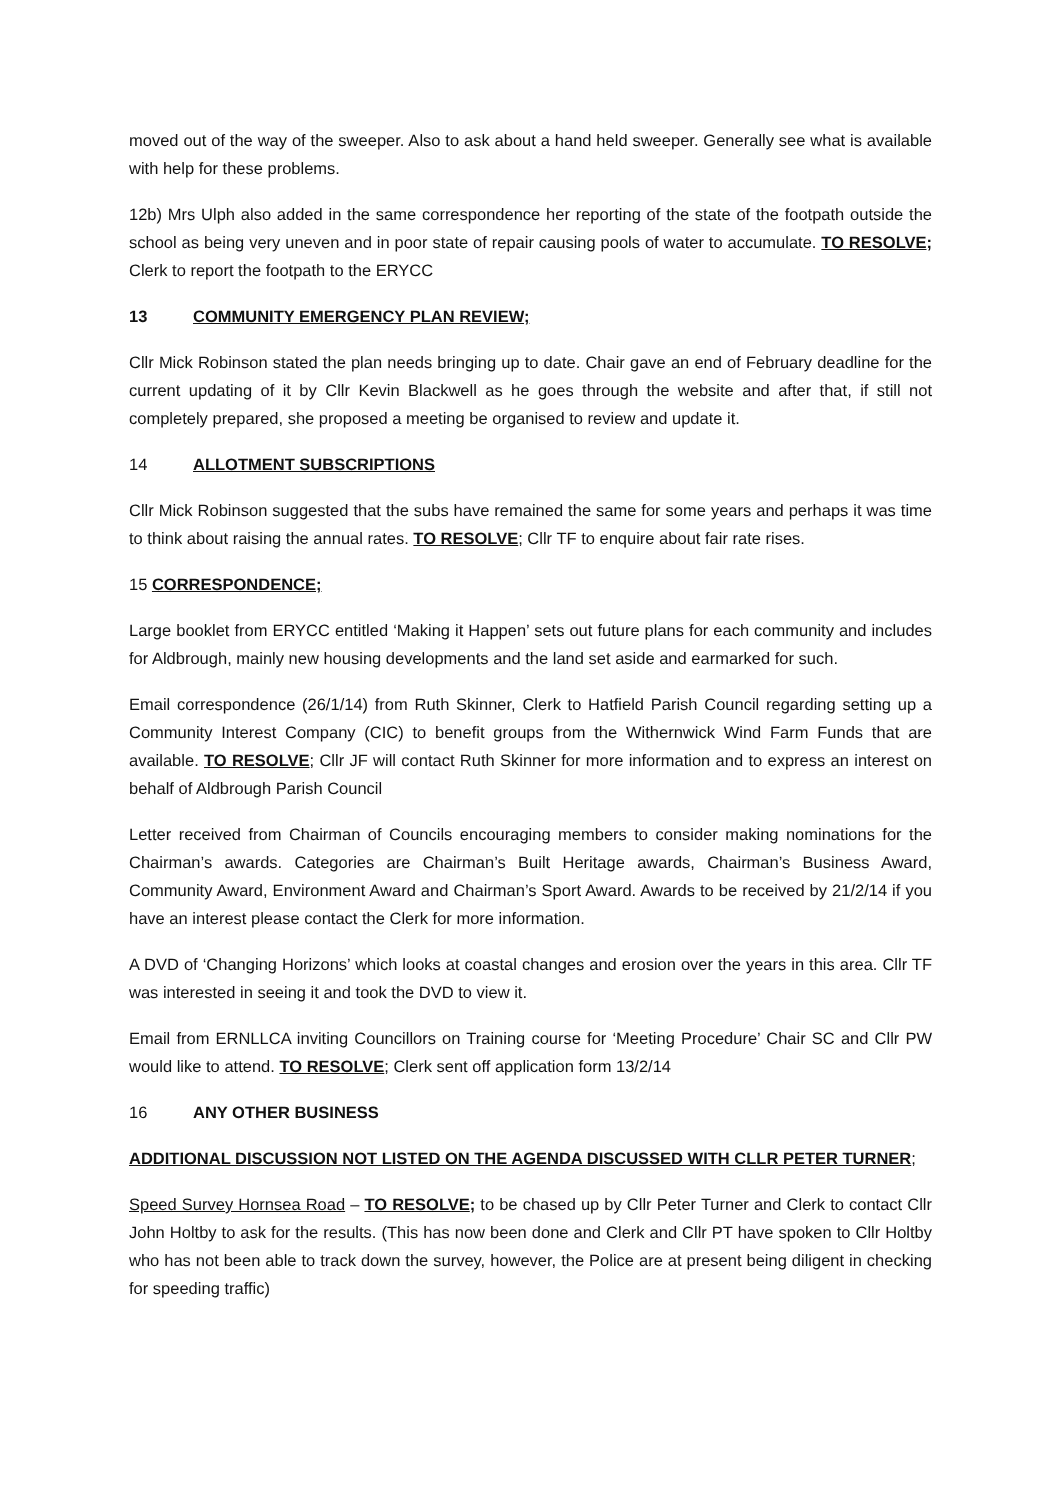moved out of the way of the sweeper. Also to ask about a hand held sweeper. Generally see what is available with help for these problems.
12b) Mrs Ulph also added in the same correspondence her reporting of the state of the footpath outside the school as being very uneven and in poor state of repair causing pools of water to accumulate. TO RESOLVE; Clerk to report the footpath to the ERYCC
13 COMMUNITY EMERGENCY PLAN REVIEW;
Cllr Mick Robinson stated the plan needs bringing up to date. Chair gave an end of February deadline for the current updating of it by Cllr Kevin Blackwell as he goes through the website and after that, if still not completely prepared, she proposed a meeting be organised to review and update it.
14 ALLOTMENT SUBSCRIPTIONS
Cllr Mick Robinson suggested that the subs have remained the same for some years and perhaps it was time to think about raising the annual rates. TO RESOLVE; Cllr TF to enquire about fair rate rises.
15 CORRESPONDENCE;
Large booklet from ERYCC entitled ‘Making it Happen’ sets out future plans for each community and includes for Aldbrough, mainly new housing developments and the land set aside and earmarked for such.
Email correspondence (26/1/14) from Ruth Skinner, Clerk to Hatfield Parish Council regarding setting up a Community Interest Company (CIC) to benefit groups from the Withernwick Wind Farm Funds that are available. TO RESOLVE; Cllr JF will contact Ruth Skinner for more information and to express an interest on behalf of Aldbrough Parish Council
Letter received from Chairman of Councils encouraging members to consider making nominations for the Chairman’s awards. Categories are Chairman’s Built Heritage awards, Chairman’s Business Award, Community Award, Environment Award and Chairman’s Sport Award. Awards to be received by 21/2/14 if you have an interest please contact the Clerk for more information.
A DVD of ‘Changing Horizons’ which looks at coastal changes and erosion over the years in this area. Cllr TF was interested in seeing it and took the DVD to view it.
Email from ERNLLCA inviting Councillors on Training course for ‘Meeting Procedure’ Chair SC and Cllr PW would like to attend. TO RESOLVE; Clerk sent off application form 13/2/14
16 ANY OTHER BUSINESS
ADDITIONAL DISCUSSION NOT LISTED ON THE AGENDA DISCUSSED WITH CLLR PETER TURNER;
Speed Survey Hornsea Road – TO RESOLVE; to be chased up by Cllr Peter Turner and Clerk to contact Cllr John Holtby to ask for the results. (This has now been done and Clerk and Cllr PT have spoken to Cllr Holtby who has not been able to track down the survey, however, the Police are at present being diligent in checking for speeding traffic)